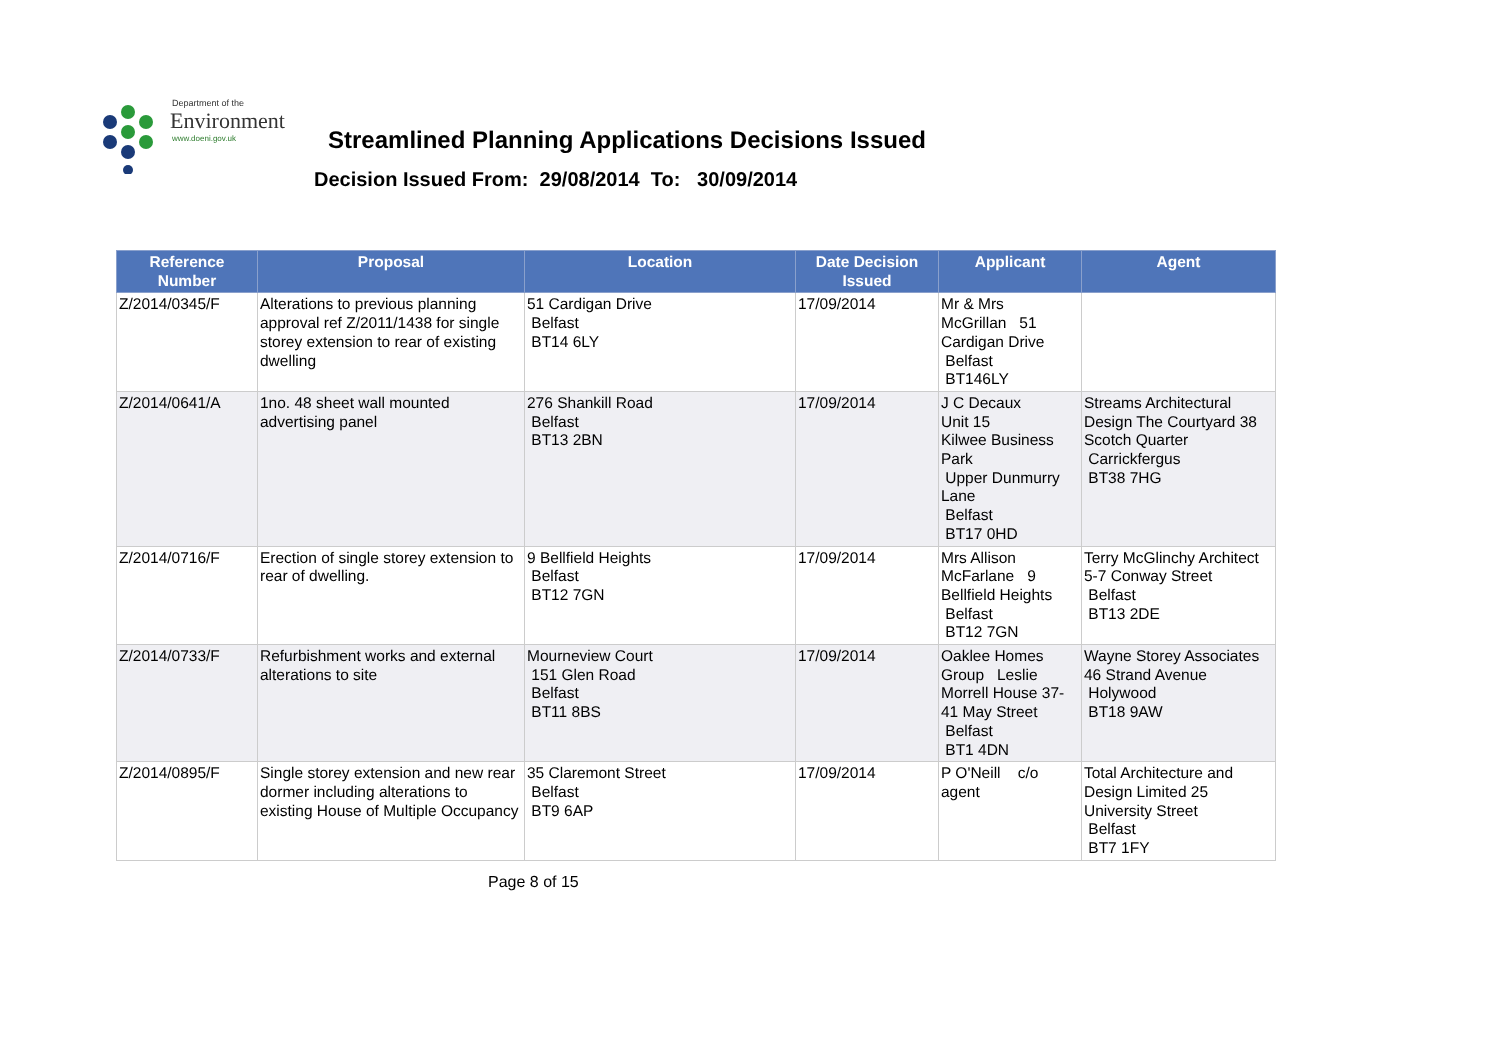Department of the
Environment
www.doeni.gov.uk
Streamlined Planning Applications Decisions Issued
Decision Issued From: 29/08/2014 To: 30/09/2014
| Reference Number | Proposal | Location | Date Decision Issued | Applicant | Agent |
| --- | --- | --- | --- | --- | --- |
| Z/2014/0345/F | Alterations to previous planning approval ref Z/2011/1438 for single storey extension to rear of existing dwelling | 51 Cardigan Drive Belfast BT14 6LY | 17/09/2014 | Mr & Mrs McGrillan 51 Cardigan Drive Belfast BT146LY | |
| Z/2014/0641/A | 1no. 48 sheet wall mounted advertising panel | 276 Shankill Road Belfast BT13 2BN | 17/09/2014 | J C Decaux Unit 15 Kilwee Business Park Upper Dunmurry Lane Belfast BT17 0HD | Streams Architectural Design The Courtyard 38 Scotch Quarter Carrickfergus BT38 7HG |
| Z/2014/0716/F | Erection of single storey extension to rear of dwelling. | 9 Bellfield Heights Belfast BT12 7GN | 17/09/2014 | Mrs Allison McFarlane 9 Bellfield Heights Belfast BT12 7GN | Terry McGlinchy Architect 5-7 Conway Street Belfast BT13 2DE |
| Z/2014/0733/F | Refurbishment works and external alterations to site | Mourneview Court 151 Glen Road Belfast BT11 8BS | 17/09/2014 | Oaklee Homes Group Leslie Morrell House 37-41 May Street Belfast BT1 4DN | Wayne Storey Associates 46 Strand Avenue Holywood BT18 9AW |
| Z/2014/0895/F | Single storey extension and new rear dormer including alterations to existing House of Multiple Occupancy | 35 Claremont Street Belfast BT9 6AP | 17/09/2014 | P O'Neill c/o agent | Total Architecture and Design Limited 25 University Street Belfast BT7 1FY |
Page 8 of 15